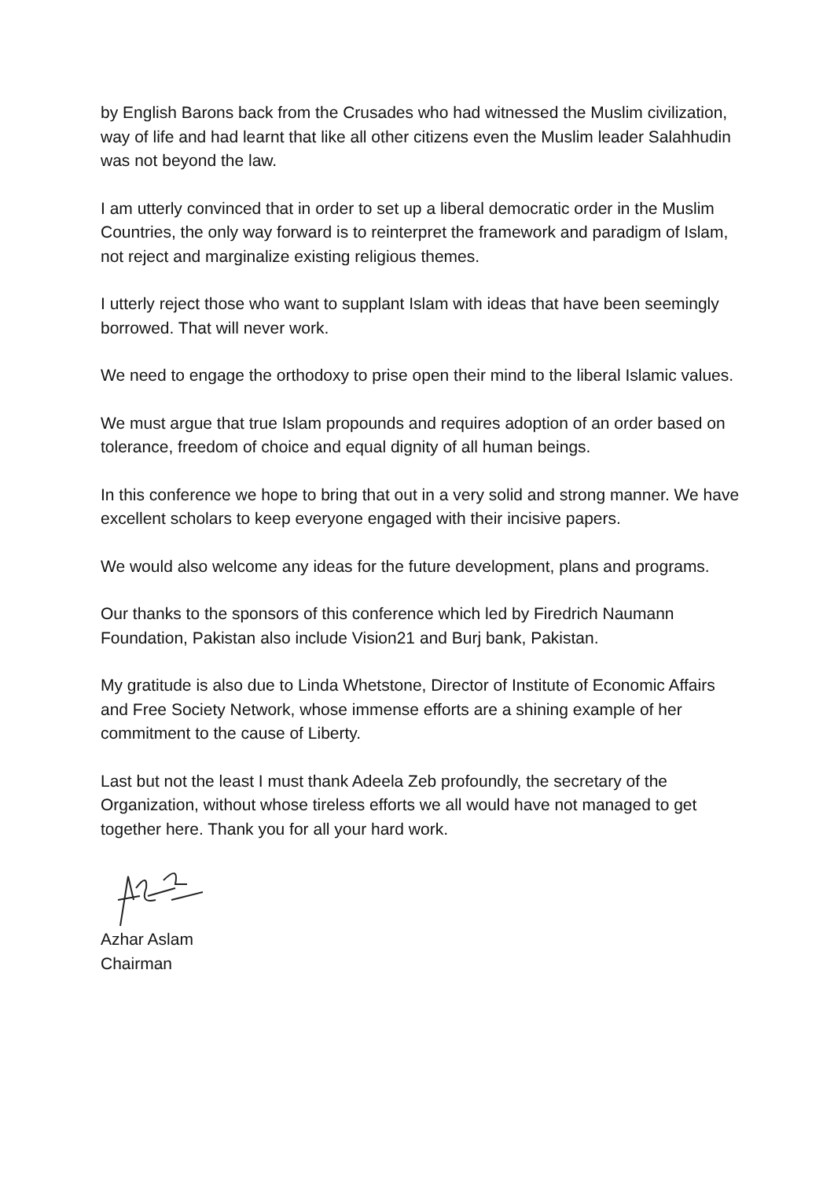by English Barons back from the Crusades who had witnessed the Muslim civilization, way of life and had learnt that like all other citizens even the Muslim leader Salahhudin was not beyond the law.
I am utterly convinced that in order to set up a liberal democratic order in the Muslim Countries, the only way forward is to reinterpret the framework and paradigm of Islam, not reject and marginalize existing religious themes.
I utterly reject those who want to supplant Islam with ideas that have been seemingly borrowed. That will never work.
We need to engage the orthodoxy to prise open their mind to the liberal Islamic values.
We must argue that true Islam propounds and requires adoption of an order based on tolerance, freedom of choice and equal dignity of all human beings.
In this conference we hope to bring that out in a very solid and strong manner. We have excellent scholars to keep everyone engaged with their incisive papers.
We would also welcome any ideas for the future development, plans and programs.
Our thanks to the sponsors of this conference which led by Firedrich Naumann Foundation, Pakistan also include Vision21 and Burj bank, Pakistan.
My gratitude is also due to Linda Whetstone, Director of Institute of Economic Affairs and Free Society Network, whose immense efforts are a shining example of her commitment to the cause of Liberty.
Last but not the least I must thank Adeela Zeb profoundly, the secretary of the Organization, without whose tireless efforts we all would have not managed to get together here. Thank you for all your hard work.
Azhar Aslam
Chairman